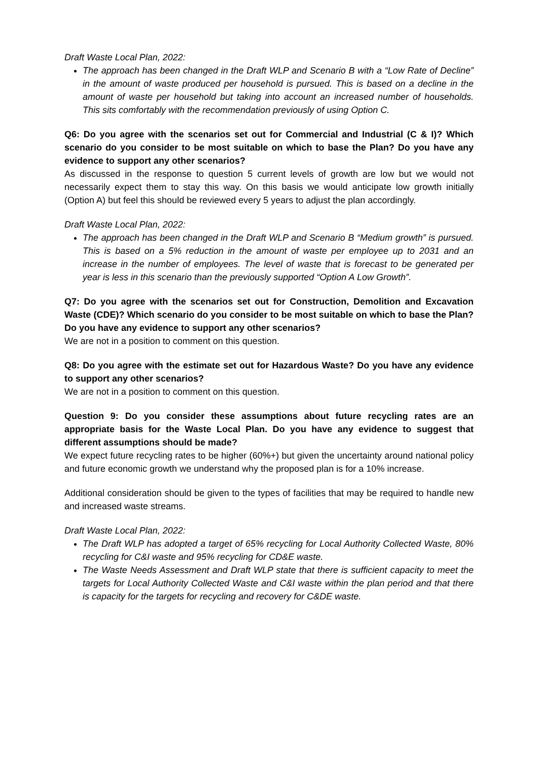Draft Waste Local Plan, 2022:
The approach has been changed in the Draft WLP and Scenario B with a “Low Rate of Decline” in the amount of waste produced per household is pursued. This is based on a decline in the amount of waste per household but taking into account an increased number of households. This sits comfortably with the recommendation previously of using Option C.
Q6: Do you agree with the scenarios set out for Commercial and Industrial (C & I)? Which scenario do you consider to be most suitable on which to base the Plan? Do you have any evidence to support any other scenarios?
As discussed in the response to question 5 current levels of growth are low but we would not necessarily expect them to stay this way. On this basis we would anticipate low growth initially (Option A) but feel this should be reviewed every 5 years to adjust the plan accordingly.
Draft Waste Local Plan, 2022:
The approach has been changed in the Draft WLP and Scenario B “Medium growth” is pursued. This is based on a 5% reduction in the amount of waste per employee up to 2031 and an increase in the number of employees. The level of waste that is forecast to be generated per year is less in this scenario than the previously supported “Option A Low Growth”.
Q7: Do you agree with the scenarios set out for Construction, Demolition and Excavation Waste (CDE)? Which scenario do you consider to be most suitable on which to base the Plan? Do you have any evidence to support any other scenarios?
We are not in a position to comment on this question.
Q8: Do you agree with the estimate set out for Hazardous Waste? Do you have any evidence to support any other scenarios?
We are not in a position to comment on this question.
Question 9: Do you consider these assumptions about future recycling rates are an appropriate basis for the Waste Local Plan. Do you have any evidence to suggest that different assumptions should be made?
We expect future recycling rates to be higher (60%+) but given the uncertainty around national policy and future economic growth we understand why the proposed plan is for a 10% increase.
Additional consideration should be given to the types of facilities that may be required to handle new and increased waste streams.
Draft Waste Local Plan, 2022:
The Draft WLP has adopted a target of 65% recycling for Local Authority Collected Waste, 80% recycling for C&I waste and 95% recycling for CD&E waste.
The Waste Needs Assessment and Draft WLP state that there is sufficient capacity to meet the targets for Local Authority Collected Waste and C&I waste within the plan period and that there is capacity for the targets for recycling and recovery for C&DE waste.